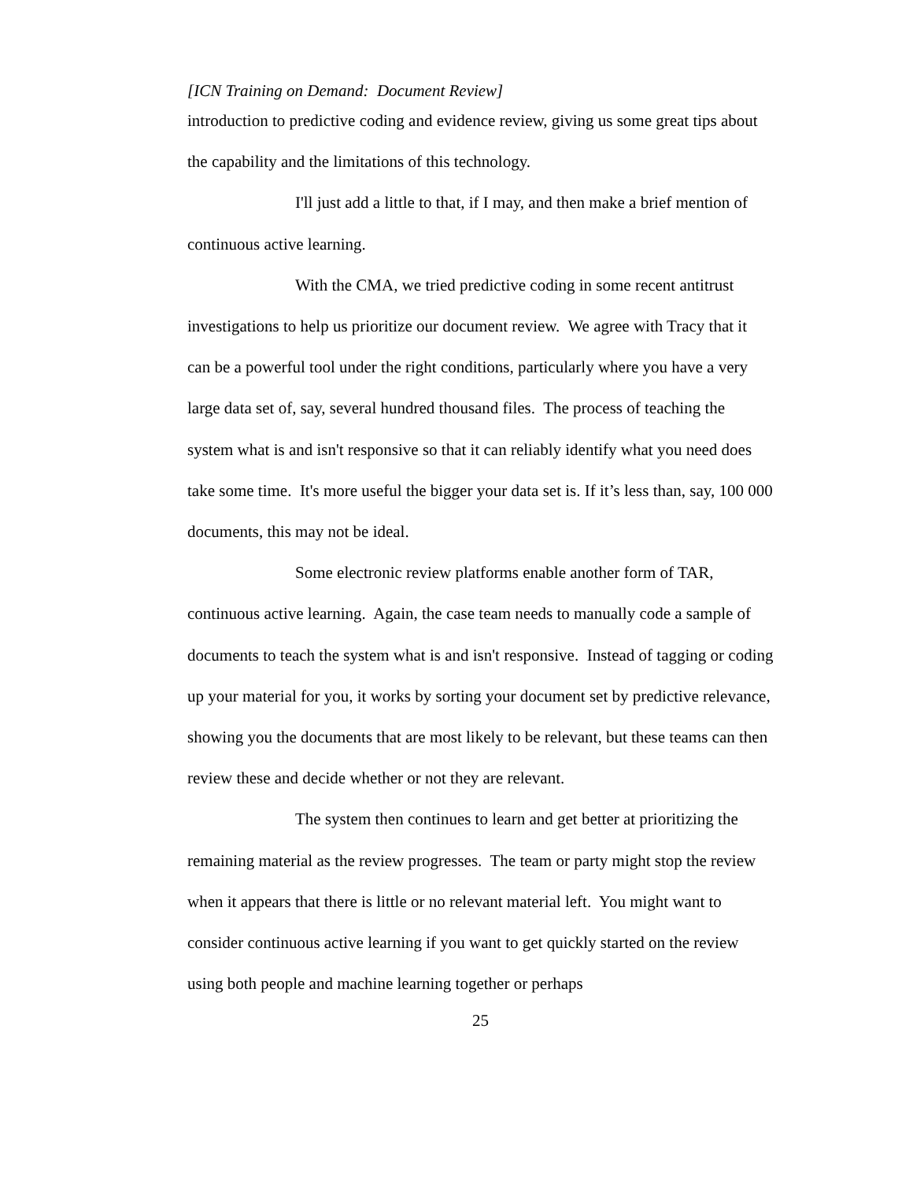[ICN Training on Demand: Document Review]
introduction to predictive coding and evidence review, giving us some great tips about the capability and the limitations of this technology.
I'll just add a little to that, if I may, and then make a brief mention of continuous active learning.
With the CMA, we tried predictive coding in some recent antitrust investigations to help us prioritize our document review. We agree with Tracy that it can be a powerful tool under the right conditions, particularly where you have a very large data set of, say, several hundred thousand files. The process of teaching the system what is and isn't responsive so that it can reliably identify what you need does take some time. It's more useful the bigger your data set is. If it’s less than, say, 100 000 documents, this may not be ideal.
Some electronic review platforms enable another form of TAR, continuous active learning. Again, the case team needs to manually code a sample of documents to teach the system what is and isn't responsive. Instead of tagging or coding up your material for you, it works by sorting your document set by predictive relevance, showing you the documents that are most likely to be relevant, but these teams can then review these and decide whether or not they are relevant.
The system then continues to learn and get better at prioritizing the remaining material as the review progresses. The team or party might stop the review when it appears that there is little or no relevant material left. You might want to consider continuous active learning if you want to get quickly started on the review using both people and machine learning together or perhaps
25